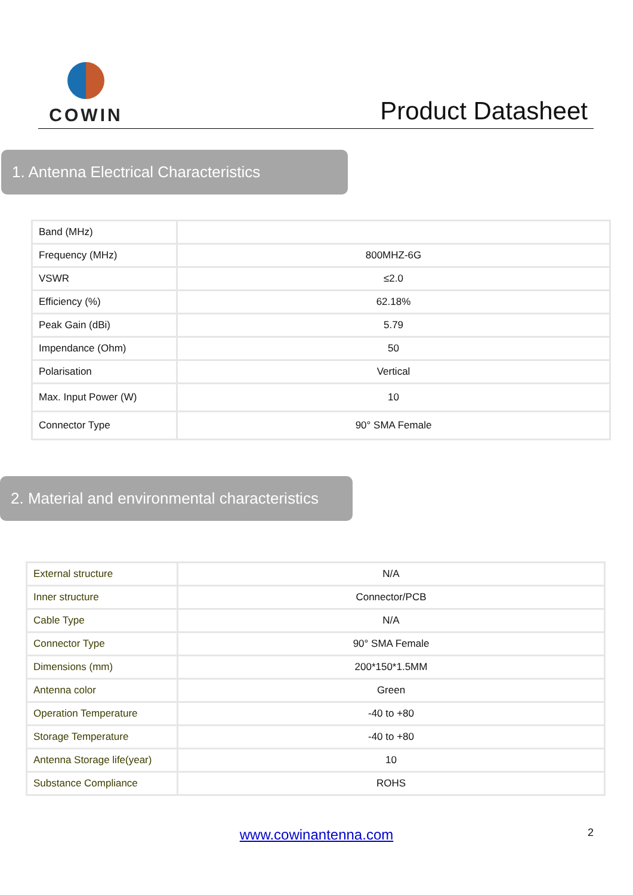COWIN
Product Datasheet
1. Antenna Electrical Characteristics
| Band (MHz) | |
| Frequency (MHz) | 800MHZ-6G |
| VSWR | ≤2.0 |
| Efficiency (%) | 62.18% |
| Peak Gain (dBi) | 5.79 |
| Impendance (Ohm) | 50 |
| Polarisation | Vertical |
| Max. Input Power (W) | 10 |
| Connector Type | 90° SMA Female |
2. Material and environmental characteristics
| External structure | N/A |
| Inner structure | Connector/PCB |
| Cable Type | N/A |
| Connector Type | 90° SMA Female |
| Dimensions (mm) | 200*150*1.5MM |
| Antenna color | Green |
| Operation Temperature | -40 to +80 |
| Storage Temperature | -40 to +80 |
| Antenna Storage life(year) | 10 |
| Substance Compliance | ROHS |
www.cowinantenna.com 2